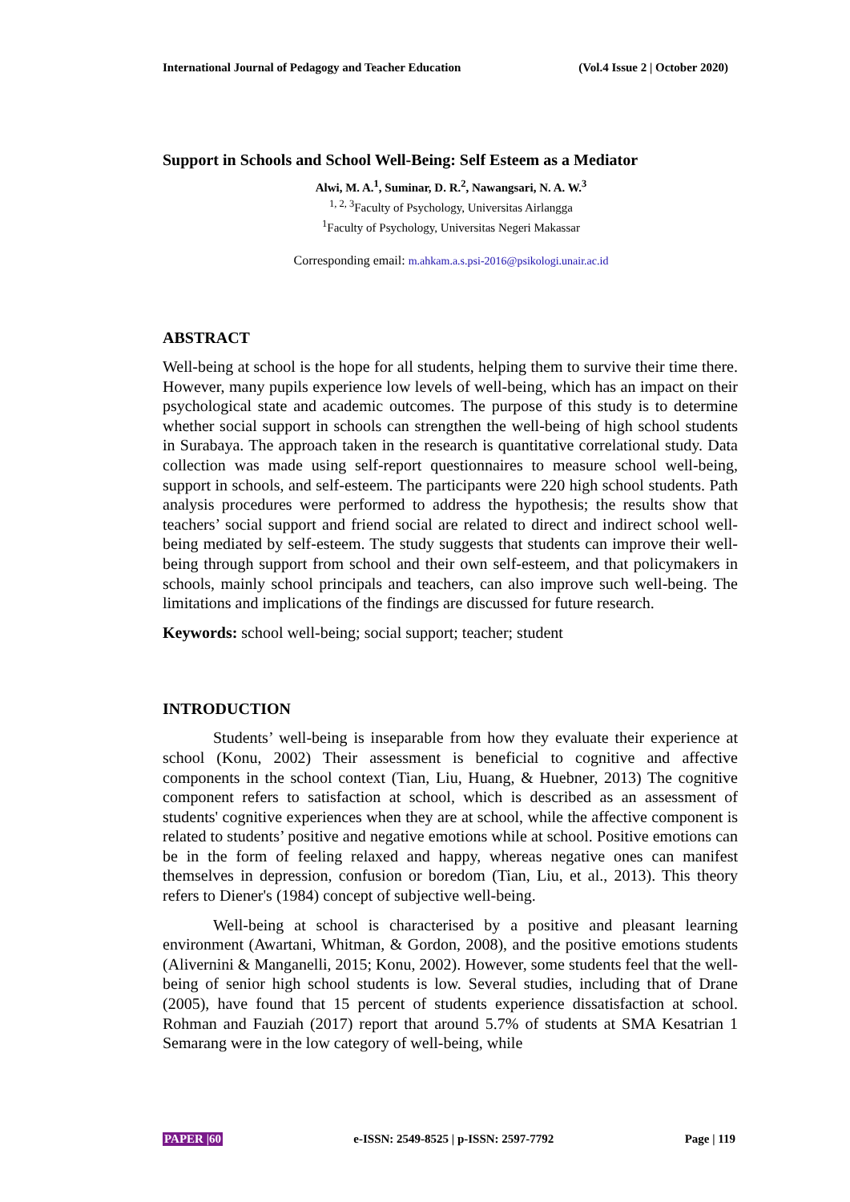International Journal of Pedagogy and Teacher Education (Vol.4 Issue 2 | October 2020)
Support in Schools and School Well-Being: Self Esteem as a Mediator
Alwi, M. A.<sup>1</sup>, Suminar, D. R.<sup>2</sup>, Nawangsari, N. A. W.<sup>3</sup>
<sup>1, 2, 3</sup>Faculty of Psychology, Universitas Airlangga
<sup>1</sup> Faculty of Psychology, Universitas Negeri Makassar
Corresponding email: m.ahkam.a.s.psi-2016@psikologi.unair.ac.id
ABSTRACT
Well-being at school is the hope for all students, helping them to survive their time there. However, many pupils experience low levels of well-being, which has an impact on their psychological state and academic outcomes. The purpose of this study is to determine whether social support in schools can strengthen the well-being of high school students in Surabaya. The approach taken in the research is quantitative correlational study. Data collection was made using self-report questionnaires to measure school well-being, support in schools, and self-esteem. The participants were 220 high school students. Path analysis procedures were performed to address the hypothesis; the results show that teachers’ social support and friend social are related to direct and indirect school well-being mediated by self-esteem. The study suggests that students can improve their well-being through support from school and their own self-esteem, and that policymakers in schools, mainly school principals and teachers, can also improve such well-being. The limitations and implications of the findings are discussed for future research.
Keywords: school well-being; social support; teacher; student
INTRODUCTION
Students’ well-being is inseparable from how they evaluate their experience at school (Konu, 2002) Their assessment is beneficial to cognitive and affective components in the school context (Tian, Liu, Huang, & Huebner, 2013) The cognitive component refers to satisfaction at school, which is described as an assessment of students' cognitive experiences when they are at school, while the affective component is related to students’ positive and negative emotions while at school. Positive emotions can be in the form of feeling relaxed and happy, whereas negative ones can manifest themselves in depression, confusion or boredom (Tian, Liu, et al., 2013). This theory refers to Diener's (1984) concept of subjective well-being.
Well-being at school is characterised by a positive and pleasant learning environment (Awartani, Whitman, & Gordon, 2008), and the positive emotions students (Alivernini & Manganelli, 2015; Konu, 2002). However, some students feel that the well-being of senior high school students is low. Several studies, including that of Drane (2005), have found that 15 percent of students experience dissatisfaction at school. Rohman and Fauziah (2017) report that around 5.7% of students at SMA Kesatrian 1 Semarang were in the low category of well-being, while
PAPER |60 e-ISSN: 2549-8525 | p-ISSN: 2597-7792 Page | 119